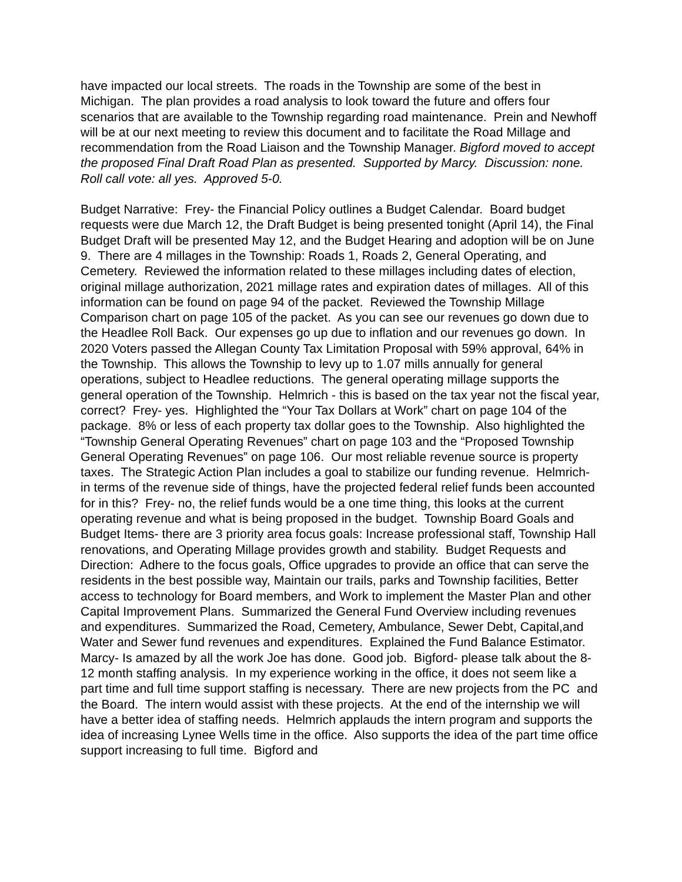have impacted our local streets. The roads in the Township are some of the best in Michigan. The plan provides a road analysis to look toward the future and offers four scenarios that are available to the Township regarding road maintenance. Prein and Newhoff will be at our next meeting to review this document and to facilitate the Road Millage and recommendation from the Road Liaison and the Township Manager. Bigford moved to accept the proposed Final Draft Road Plan as presented. Supported by Marcy. Discussion: none. Roll call vote: all yes. Approved 5-0.
Budget Narrative: Frey- the Financial Policy outlines a Budget Calendar. Board budget requests were due March 12, the Draft Budget is being presented tonight (April 14), the Final Budget Draft will be presented May 12, and the Budget Hearing and adoption will be on June 9. There are 4 millages in the Township: Roads 1, Roads 2, General Operating, and Cemetery. Reviewed the information related to these millages including dates of election, original millage authorization, 2021 millage rates and expiration dates of millages. All of this information can be found on page 94 of the packet. Reviewed the Township Millage Comparison chart on page 105 of the packet. As you can see our revenues go down due to the Headlee Roll Back. Our expenses go up due to inflation and our revenues go down. In 2020 Voters passed the Allegan County Tax Limitation Proposal with 59% approval, 64% in the Township. This allows the Township to levy up to 1.07 mills annually for general operations, subject to Headlee reductions. The general operating millage supports the general operation of the Township. Helmrich - this is based on the tax year not the fiscal year, correct? Frey- yes. Highlighted the “Your Tax Dollars at Work” chart on page 104 of the package. 8% or less of each property tax dollar goes to the Township. Also highlighted the “Township General Operating Revenues” chart on page 103 and the “Proposed Township General Operating Revenues” on page 106. Our most reliable revenue source is property taxes. The Strategic Action Plan includes a goal to stabilize our funding revenue. Helmrich- in terms of the revenue side of things, have the projected federal relief funds been accounted for in this? Frey- no, the relief funds would be a one time thing, this looks at the current operating revenue and what is being proposed in the budget. Township Board Goals and Budget Items- there are 3 priority area focus goals: Increase professional staff, Township Hall renovations, and Operating Millage provides growth and stability. Budget Requests and Direction: Adhere to the focus goals, Office upgrades to provide an office that can serve the residents in the best possible way, Maintain our trails, parks and Township facilities, Better access to technology for Board members, and Work to implement the Master Plan and other Capital Improvement Plans. Summarized the General Fund Overview including revenues and expenditures. Summarized the Road, Cemetery, Ambulance, Sewer Debt, Capital,and Water and Sewer fund revenues and expenditures. Explained the Fund Balance Estimator. Marcy- Is amazed by all the work Joe has done. Good job. Bigford- please talk about the 8-12 month staffing analysis. In my experience working in the office, it does not seem like a part time and full time support staffing is necessary. There are new projects from the PC and the Board. The intern would assist with these projects. At the end of the internship we will have a better idea of staffing needs. Helmrich applauds the intern program and supports the idea of increasing Lynee Wells time in the office. Also supports the idea of the part time office support increasing to full time. Bigford and